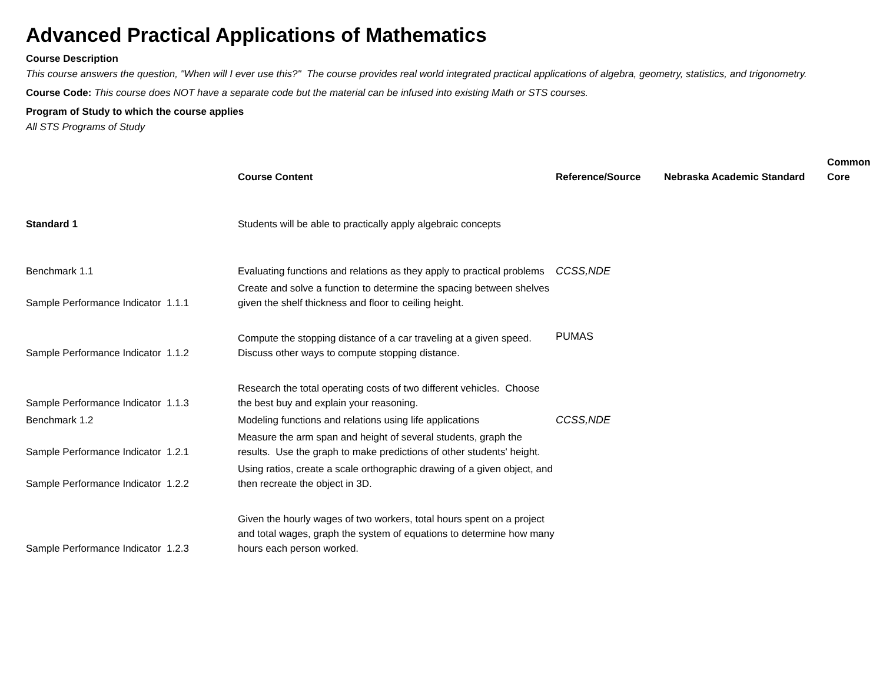Advanced Practical Applications of Mathematics
Course Description
This course answers the question, "When will I ever use this?" The course provides real world integrated practical applications of algebra, geometry, statistics, and trigonometry.
Course Code: This course does NOT have a separate code but the material can be infused into existing Math or STS courses.
Program of Study to which the course applies
All STS Programs of Study
| | Course Content | Reference/Source | Nebraska Academic Standard | Common Core |
| --- | --- | --- | --- | --- |
| Standard 1 | Students will be able to practically apply algebraic concepts | | | |
| Benchmark 1.1 | Evaluating functions and relations as they apply to practical problems | CCSS,NDE | | |
| Sample Performance Indicator 1.1.1 | Create and solve a function to determine the spacing between shelves given the shelf thickness and floor to ceiling height. | | | |
| Sample Performance Indicator 1.1.2 | Compute the stopping distance of a car traveling at a given speed. Discuss other ways to compute stopping distance. | PUMAS | | |
| Sample Performance Indicator 1.1.3 | Research the total operating costs of two different vehicles. Choose the best buy and explain your reasoning. | | | |
| Benchmark 1.2 | Modeling functions and relations using life applications | CCSS,NDE | | |
| Sample Performance Indicator 1.2.1 | Measure the arm span and height of several students, graph the results. Use the graph to make predictions of other students' height. | | | |
| Sample Performance Indicator 1.2.2 | Using ratios, create a scale orthographic drawing of a given object, and then recreate the object in 3D. | | | |
| Sample Performance Indicator 1.2.3 | Given the hourly wages of two workers, total hours spent on a project and total wages, graph the system of equations to determine how many hours each person worked. | | | |